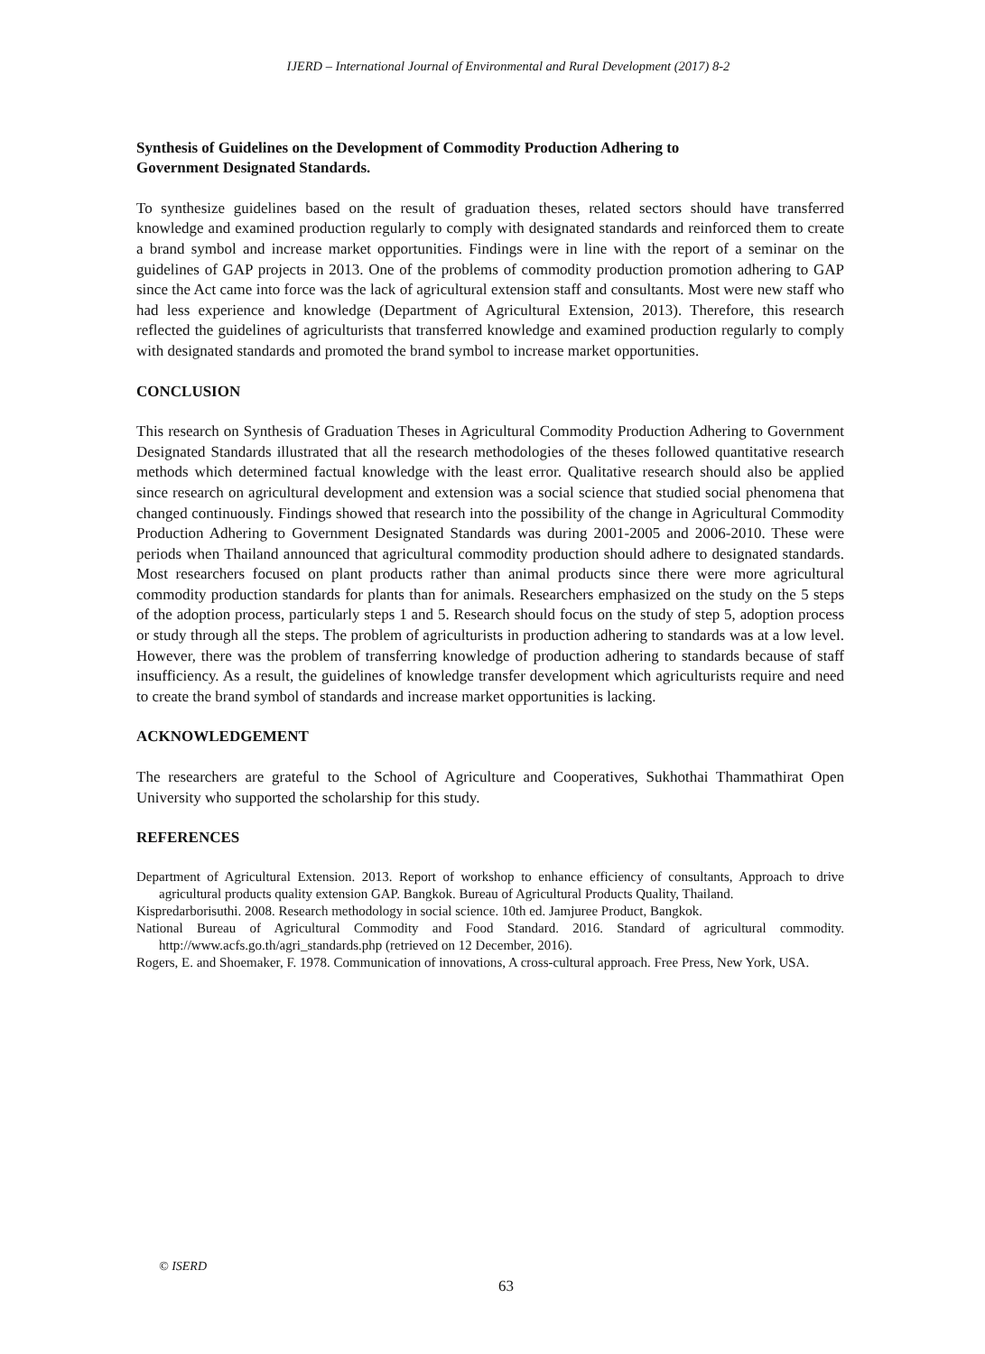IJERD – International Journal of Environmental and Rural Development (2017) 8-2
Synthesis of Guidelines on the Development of Commodity Production Adhering to
Government Designated Standards.
To synthesize guidelines based on the result of graduation theses, related sectors should have transferred knowledge and examined production regularly to comply with designated standards and reinforced them to create a brand symbol and increase market opportunities. Findings were in line with the report of a seminar on the guidelines of GAP projects in 2013. One of the problems of commodity production promotion adhering to GAP since the Act came into force was the lack of agricultural extension staff and consultants. Most were new staff who had less experience and knowledge (Department of Agricultural Extension, 2013). Therefore, this research reflected the guidelines of agriculturists that transferred knowledge and examined production regularly to comply with designated standards and promoted the brand symbol to increase market opportunities.
CONCLUSION
This research on Synthesis of Graduation Theses in Agricultural Commodity Production Adhering to Government Designated Standards illustrated that all the research methodologies of the theses followed quantitative research methods which determined factual knowledge with the least error. Qualitative research should also be applied since research on agricultural development and extension was a social science that studied social phenomena that changed continuously. Findings showed that research into the possibility of the change in Agricultural Commodity Production Adhering to Government Designated Standards was during 2001-2005 and 2006-2010. These were periods when Thailand announced that agricultural commodity production should adhere to designated standards. Most researchers focused on plant products rather than animal products since there were more agricultural commodity production standards for plants than for animals. Researchers emphasized on the study on the 5 steps of the adoption process, particularly steps 1 and 5. Research should focus on the study of step 5, adoption process or study through all the steps. The problem of agriculturists in production adhering to standards was at a low level. However, there was the problem of transferring knowledge of production adhering to standards because of staff insufficiency. As a result, the guidelines of knowledge transfer development which agriculturists require and need to create the brand symbol of standards and increase market opportunities is lacking.
ACKNOWLEDGEMENT
The researchers are grateful to the School of Agriculture and Cooperatives, Sukhothai Thammathirat Open University who supported the scholarship for this study.
REFERENCES
Department of Agricultural Extension. 2013. Report of workshop to enhance efficiency of consultants, Approach to drive agricultural products quality extension GAP. Bangkok. Bureau of Agricultural Products Quality, Thailand.
Kispredarborisuthi. 2008. Research methodology in social science. 10th ed. Jamjuree Product, Bangkok.
National Bureau of Agricultural Commodity and Food Standard. 2016. Standard of agricultural commodity. http://www.acfs.go.th/agri_standards.php (retrieved on 12 December, 2016).
Rogers, E. and Shoemaker, F. 1978. Communication of innovations, A cross-cultural approach. Free Press, New York, USA.
© ISERD
63